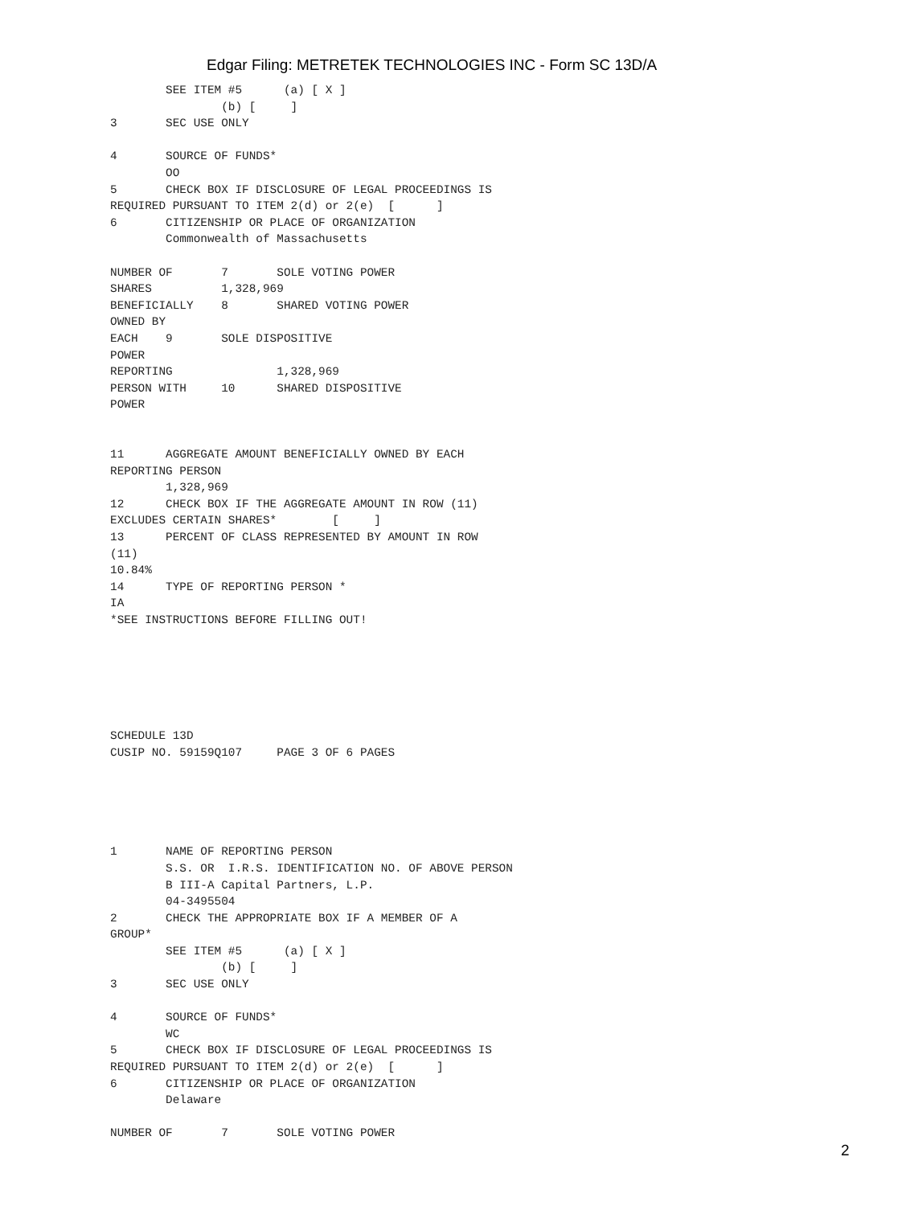Edgar Filing: METRETEK TECHNOLOGIES INC - Form SC 13D/A
        SEE ITEM #5      (a) [ X ]
                (b) [     ]
3       SEC USE ONLY

4       SOURCE OF FUNDS*
        OO
5       CHECK BOX IF DISCLOSURE OF LEGAL PROCEEDINGS IS
REQUIRED PURSUANT TO ITEM 2(d) or 2(e)  [      ]
6       CITIZENSHIP OR PLACE OF ORGANIZATION
        Commonwealth of Massachusetts

NUMBER OF       7       SOLE VOTING POWER
SHARES          1,328,969
BENEFICIALLY    8       SHARED VOTING POWER
OWNED BY
EACH    9       SOLE DISPOSITIVE
POWER
REPORTING               1,328,969
PERSON WITH     10      SHARED DISPOSITIVE
POWER


11      AGGREGATE AMOUNT BENEFICIALLY OWNED BY EACH
REPORTING PERSON
        1,328,969
12      CHECK BOX IF THE AGGREGATE AMOUNT IN ROW (11)
EXCLUDES CERTAIN SHARES*        [     ]
13      PERCENT OF CLASS REPRESENTED BY AMOUNT IN ROW
(11)
10.84%
14      TYPE OF REPORTING PERSON *
IA
*SEE INSTRUCTIONS BEFORE FILLING OUT!






SCHEDULE 13D
CUSIP NO. 59159Q107     PAGE 3 OF 6 PAGES





1       NAME OF REPORTING PERSON
        S.S. OR  I.R.S. IDENTIFICATION NO. OF ABOVE PERSON
        B III-A Capital Partners, L.P.
        04-3495504
2       CHECK THE APPROPRIATE BOX IF A MEMBER OF A
GROUP*
        SEE ITEM #5      (a) [ X ]
                (b) [     ]
3       SEC USE ONLY

4       SOURCE OF FUNDS*
        WC
5       CHECK BOX IF DISCLOSURE OF LEGAL PROCEEDINGS IS
REQUIRED PURSUANT TO ITEM 2(d) or 2(e)  [      ]
6       CITIZENSHIP OR PLACE OF ORGANIZATION
        Delaware

NUMBER OF       7       SOLE VOTING POWER
2